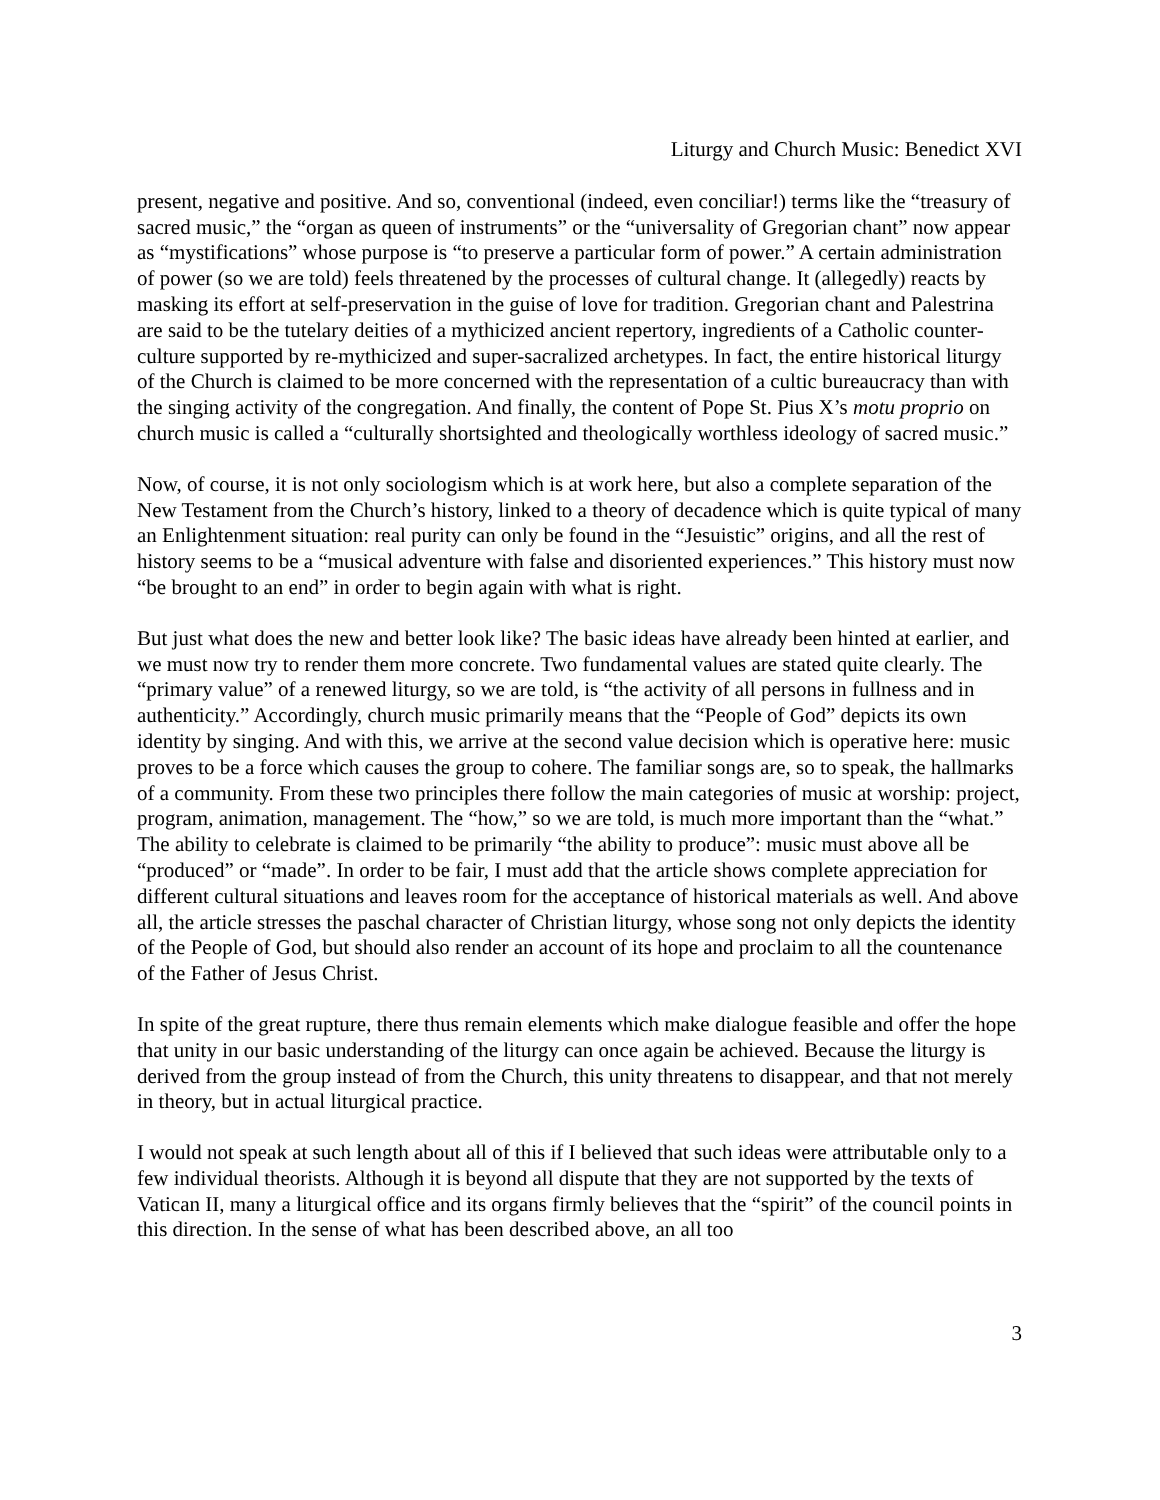Liturgy and Church Music: Benedict XVI
present, negative and positive. And so, conventional (indeed, even conciliar!) terms like the “treasury of sacred music,” the “organ as queen of instruments” or the “universality of Gregorian chant” now appear as “mystifications” whose purpose is “to preserve a particular form of power.” A certain administration of power (so we are told) feels threatened by the processes of cultural change. It (allegedly) reacts by masking its effort at self-preservation in the guise of love for tradition. Gregorian chant and Palestrina are said to be the tutelary deities of a mythicized ancient repertory, ingredients of a Catholic counter-culture supported by re-mythicized and super-sacralized archetypes. In fact, the entire historical liturgy of the Church is claimed to be more concerned with the representation of a cultic bureaucracy than with the singing activity of the congregation. And finally, the content of Pope St. Pius X’s motu proprio on church music is called a “culturally shortsighted and theologically worthless ideology of sacred music.”
Now, of course, it is not only sociologism which is at work here, but also a complete separation of the New Testament from the Church’s history, linked to a theory of decadence which is quite typical of many an Enlightenment situation: real purity can only be found in the “Jesuistic” origins, and all the rest of history seems to be a “musical adventure with false and disoriented experiences.” This history must now “be brought to an end” in order to begin again with what is right.
But just what does the new and better look like? The basic ideas have already been hinted at earlier, and we must now try to render them more concrete. Two fundamental values are stated quite clearly. The “primary value” of a renewed liturgy, so we are told, is “the activity of all persons in fullness and in authenticity.” Accordingly, church music primarily means that the “People of God” depicts its own identity by singing. And with this, we arrive at the second value decision which is operative here: music proves to be a force which causes the group to cohere. The familiar songs are, so to speak, the hallmarks of a community. From these two principles there follow the main categories of music at worship: project, program, animation, management. The “how,” so we are told, is much more important than the “what.” The ability to celebrate is claimed to be primarily “the ability to produce”: music must above all be “produced” or “made”. In order to be fair, I must add that the article shows complete appreciation for different cultural situations and leaves room for the acceptance of historical materials as well. And above all, the article stresses the paschal character of Christian liturgy, whose song not only depicts the identity of the People of God, but should also render an account of its hope and proclaim to all the countenance of the Father of Jesus Christ.
In spite of the great rupture, there thus remain elements which make dialogue feasible and offer the hope that unity in our basic understanding of the liturgy can once again be achieved. Because the liturgy is derived from the group instead of from the Church, this unity threatens to disappear, and that not merely in theory, but in actual liturgical practice.
I would not speak at such length about all of this if I believed that such ideas were attributable only to a few individual theorists. Although it is beyond all dispute that they are not supported by the texts of Vatican II, many a liturgical office and its organs firmly believes that the “spirit” of the council points in this direction. In the sense of what has been described above, an all too
3